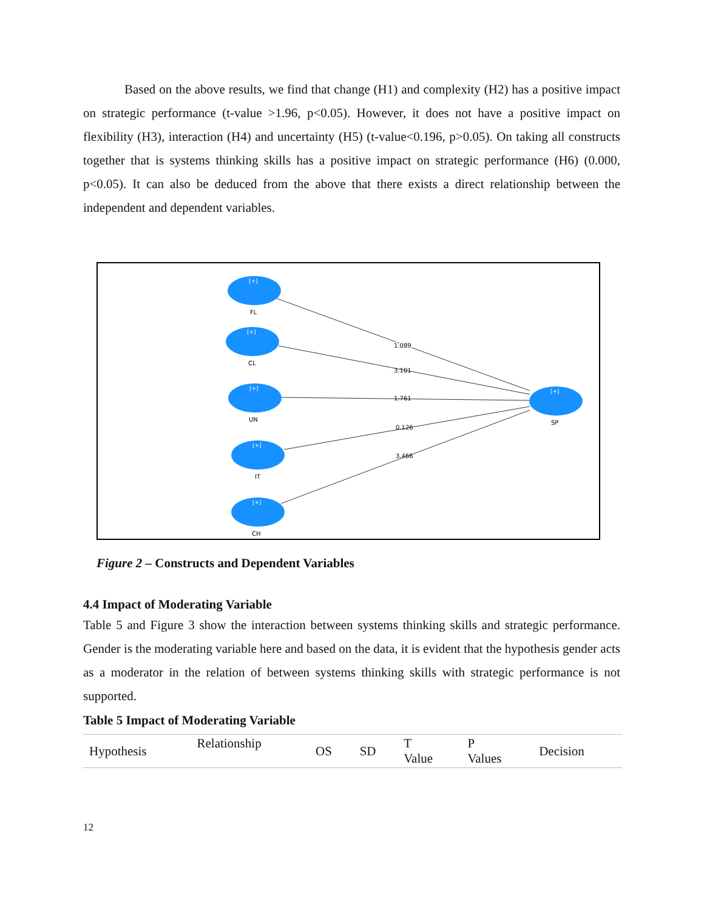Based on the above results, we find that change (H1) and complexity (H2) has a positive impact on strategic performance (t-value >1.96, p<0.05). However, it does not have a positive impact on flexibility (H3), interaction (H4) and uncertainty (H5) (t-value<0.196, p>0.05). On taking all constructs together that is systems thinking skills has a positive impact on strategic performance (H6) (0.000, p<0.05). It can also be deduced from the above that there exists a direct relationship between the independent and dependent variables.
[+]
[+]
[+]
[+]
[+]
[+]
FL
CL
UN
IT
CH
SP
1.089
1.089
3.101
1.761
0.126
3.466
Figure 2 – Constructs and Dependent Variables
4.4 Impact of Moderating Variable
Table 5 and Figure 3 show the interaction between systems thinking skills and strategic performance. Gender is the moderating variable here and based on the data, it is evident that the hypothesis gender acts as a moderator in the relation of between systems thinking skills with strategic performance is not supported.
Table 5 Impact of Moderating Variable
| Hypothesis | Relationship | OS | SD | T Value | P Values | Decision |
12